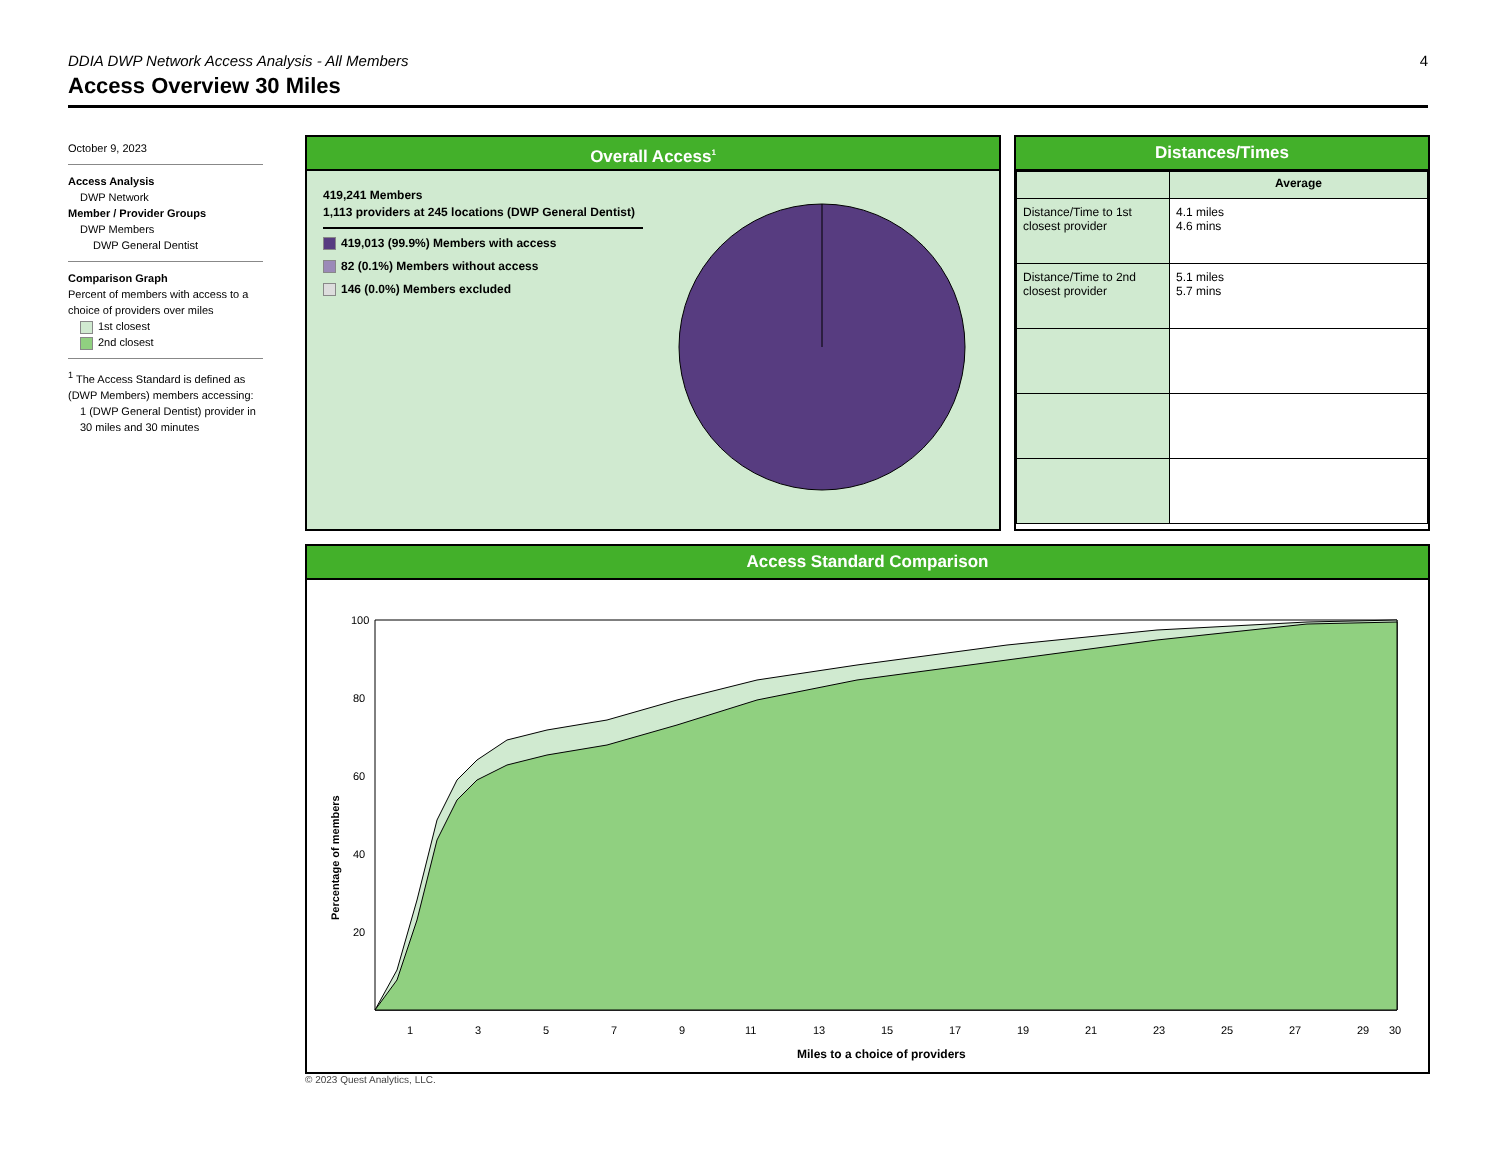DDIA DWP Network Access Analysis - All Members 4
Access Overview 30 Miles
October 9, 2023
Access Analysis
DWP Network
Member / Provider Groups
DWP Members
DWP General Dentist
Comparison Graph
Percent of members with access to a choice of providers over miles
1st closest
2nd closest
<sup>1</sup> The Access Standard is defined as (DWP Members) members accessing:
1 (DWP General Dentist) provider in 30 miles and 30 minutes
Overall Access<sup>1</sup>
419,241 Members
1,113 providers at 245 locations (DWP General Dentist)
419,013 (99.9%) Members with access
82 (0.1%) Members without access
146 (0.0%) Members excluded
Distances/Times
| | Average |
| Distance/Time to 1st closest provider | 4.1 miles 4.6 mins |
| Distance/Time to 2nd closest provider | 5.1 miles 5.7 mins |
Access Standard Comparison
Percentage of members
100
80
60
40
20
1
3
5
7
9
11
13
15
17
19
21
23
25
27
29
30
Miles to a choice of providers
© 2023 Quest Analytics, LLC.